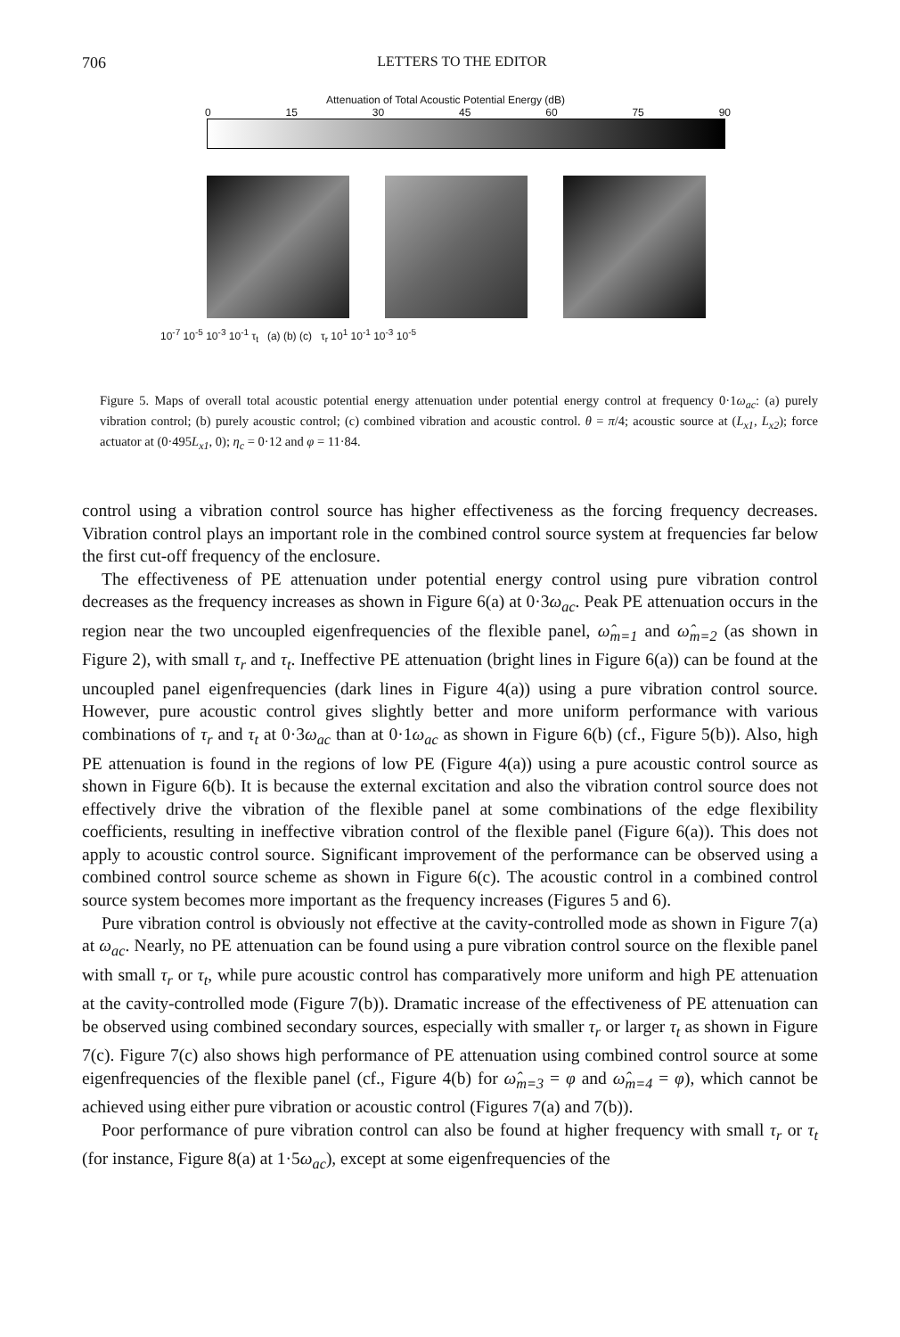706 LETTERS TO THE EDITOR
Attenuation of Total Acoustic Potential Energy (dB)
0 15 30 45 60 75 90
10<sup>-7</sup> 10<sup>-5</sup> 10<sup>-3</sup> 10<sup>-1</sup> τ<sub>t</sub> (a) (b) (c) τ<sub>r</sub> 10<sup>1</sup> 10<sup>-1</sup> 10<sup>-3</sup> 10<sup>-5</sup>
Figure 5. Maps of overall total acoustic potential energy attenuation under potential energy control at frequency 0·1ω<sub>ac</sub>: (a) purely vibration control; (b) purely acoustic control; (c) combined vibration and acoustic control. θ = π/4; acoustic source at (L<sub>x1</sub>, L<sub>x2</sub>); force actuator at (0·495L<sub>x1</sub>, 0); η<sub>c</sub> = 0·12 and φ = 11·84.
control using a vibration control source has higher effectiveness as the forcing frequency decreases. Vibration control plays an important role in the combined control source system at frequencies far below the first cut-off frequency of the enclosure.
The effectiveness of PE attenuation under potential energy control using pure vibration control decreases as the frequency increases as shown in Figure 6(a) at 0·3ω<sub>ac</sub>. Peak PE attenuation occurs in the region near the two uncoupled eigenfrequencies of the flexible panel, ω̂<sub>m=1</sub> and ω̂<sub>m=2</sub> (as shown in Figure 2), with small τ<sub>r</sub> and τ<sub>t</sub>. Ineffective PE attenuation (bright lines in Figure 6(a)) can be found at the uncoupled panel eigenfrequencies (dark lines in Figure 4(a)) using a pure vibration control source. However, pure acoustic control gives slightly better and more uniform performance with various combinations of τ<sub>r</sub> and τ<sub>t</sub> at 0·3ω<sub>ac</sub> than at 0·1ω<sub>ac</sub> as shown in Figure 6(b) (cf., Figure 5(b)). Also, high PE attenuation is found in the regions of low PE (Figure 4(a)) using a pure acoustic control source as shown in Figure 6(b). It is because the external excitation and also the vibration control source does not effectively drive the vibration of the flexible panel at some combinations of the edge flexibility coefficients, resulting in ineffective vibration control of the flexible panel (Figure 6(a)). This does not apply to acoustic control source. Significant improvement of the performance can be observed using a combined control source scheme as shown in Figure 6(c). The acoustic control in a combined control source system becomes more important as the frequency increases (Figures 5 and 6).
Pure vibration control is obviously not effective at the cavity-controlled mode as shown in Figure 7(a) at ω<sub>ac</sub>. Nearly, no PE attenuation can be found using a pure vibration control source on the flexible panel with small τ<sub>r</sub> or τ<sub>t</sub>, while pure acoustic control has comparatively more uniform and high PE attenuation at the cavity-controlled mode (Figure 7(b)). Dramatic increase of the effectiveness of PE attenuation can be observed using combined secondary sources, especially with smaller τ<sub>r</sub> or larger τ<sub>t</sub> as shown in Figure 7(c). Figure 7(c) also shows high performance of PE attenuation using combined control source at some eigenfrequencies of the flexible panel (cf., Figure 4(b) for ω̂<sub>m=3</sub> = φ and ω̂<sub>m=4</sub> = φ), which cannot be achieved using either pure vibration or acoustic control (Figures 7(a) and 7(b)).
Poor performance of pure vibration control can also be found at higher frequency with small τ<sub>r</sub> or τ<sub>t</sub> (for instance, Figure 8(a) at 1·5ω<sub>ac</sub>), except at some eigenfrequencies of the